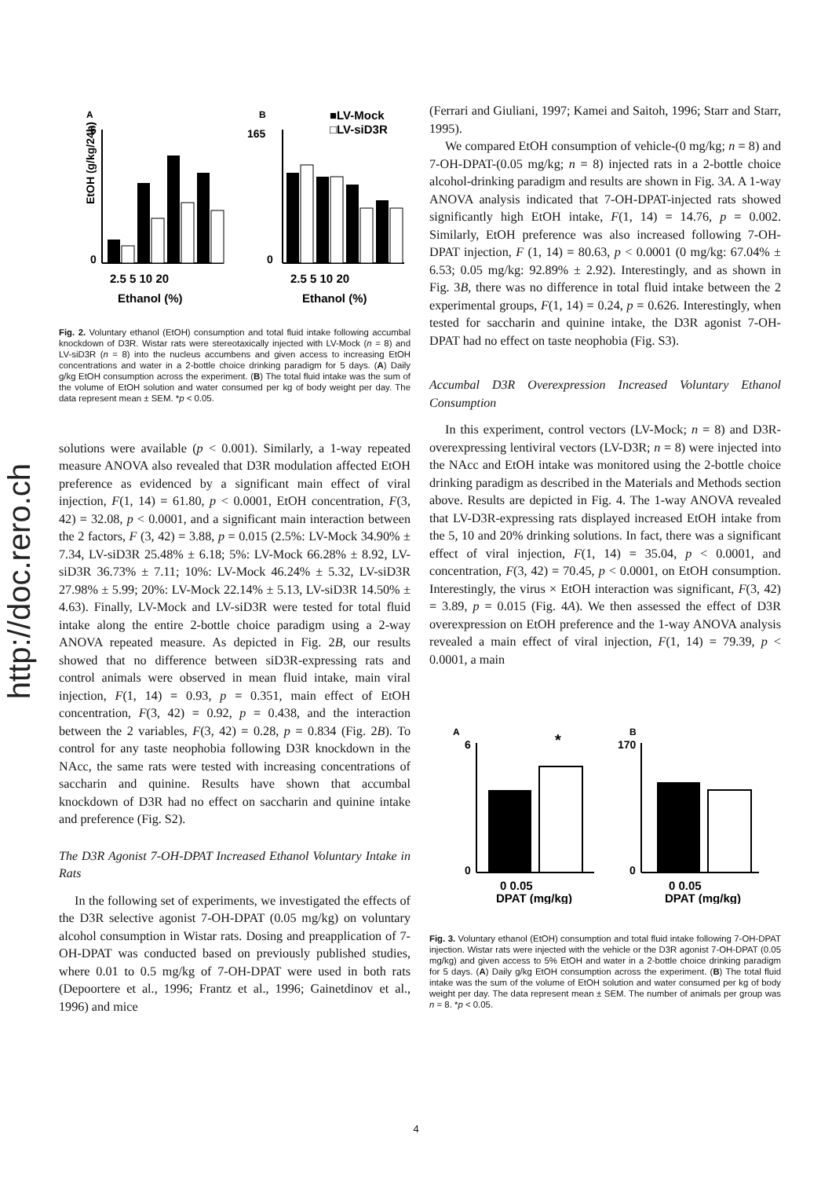http://doc.rero.ch
A
B
■LV-Mock
□LV-siD3R
6
0
EtOH (g/kg/24h)
2.5 5 10 20
Ethanol (%)
165
0
2.5 5 10 20
Ethanol (%)
Fig. 2. Voluntary ethanol (EtOH) consumption and total fluid intake following accumbal knockdown of D3R. Wistar rats were stereotaxically injected with LV-Mock (n = 8) and LV-siD3R (n = 8) into the nucleus accumbens and given access to increasing EtOH concentrations and water in a 2-bottle choice drinking paradigm for 5 days. (A) Daily g/kg EtOH consumption across the experiment. (B) The total fluid intake was the sum of the volume of EtOH solution and water consumed per kg of body weight per day. The data represent mean ± SEM. *p < 0.05.
solutions were available (p < 0.001). Similarly, a 1-way repeated measure ANOVA also revealed that D3R modulation affected EtOH preference as evidenced by a significant main effect of viral injection, F(1, 14) = 61.80, p < 0.0001, EtOH concentration, F(3, 42) = 32.08, p < 0.0001, and a significant main interaction between the 2 factors, F (3, 42) = 3.88, p = 0.015 (2.5%: LV-Mock 34.90% ± 7.34, LV-siD3R 25.48% ± 6.18; 5%: LV-Mock 66.28% ± 8.92, LV-siD3R 36.73% ± 7.11; 10%: LV-Mock 46.24% ± 5.32, LV-siD3R 27.98% ± 5.99; 20%: LV-Mock 22.14% ± 5.13, LV-siD3R 14.50% ± 4.63). Finally, LV-Mock and LV-siD3R were tested for total fluid intake along the entire 2-bottle choice paradigm using a 2-way ANOVA repeated measure. As depicted in Fig. 2B, our results showed that no difference between siD3R-expressing rats and control animals were observed in mean fluid intake, main viral injection, F(1, 14) = 0.93, p = 0.351, main effect of EtOH concentration, F(3, 42) = 0.92, p = 0.438, and the interaction between the 2 variables, F(3, 42) = 0.28, p = 0.834 (Fig. 2B). To control for any taste neophobia following D3R knockdown in the NAcc, the same rats were tested with increasing concentrations of saccharin and quinine. Results have shown that accumbal knockdown of D3R had no effect on saccharin and quinine intake and preference (Fig. S2).
The D3R Agonist 7-OH-DPAT Increased Ethanol Voluntary Intake in Rats
In the following set of experiments, we investigated the effects of the D3R selective agonist 7-OH-DPAT (0.05 mg/kg) on voluntary alcohol consumption in Wistar rats. Dosing and preapplication of 7-OH-DPAT was conducted based on previously published studies, where 0.01 to 0.5 mg/kg of 7-OH-DPAT were used in both rats (Depoortere et al., 1996; Frantz et al., 1996; Gainetdinov et al., 1996) and mice
(Ferrari and Giuliani, 1997; Kamei and Saitoh, 1996; Starr and Starr, 1995).
We compared EtOH consumption of vehicle-(0 mg/kg; n = 8) and 7-OH-DPAT-(0.05 mg/kg; n = 8) injected rats in a 2-bottle choice alcohol-drinking paradigm and results are shown in Fig. 3A. A 1-way ANOVA analysis indicated that 7-OH-DPAT-injected rats showed significantly high EtOH intake, F(1, 14) = 14.76, p = 0.002. Similarly, EtOH preference was also increased following 7-OH-DPAT injection, F (1, 14) = 80.63, p < 0.0001 (0 mg/kg: 67.04% ± 6.53; 0.05 mg/kg: 92.89% ± 2.92). Interestingly, and as shown in Fig. 3B, there was no difference in total fluid intake between the 2 experimental groups, F(1, 14) = 0.24, p = 0.626. Interestingly, when tested for saccharin and quinine intake, the D3R agonist 7-OH-DPAT had no effect on taste neophobia (Fig. S3).
Accumbal D3R Overexpression Increased Voluntary Ethanol Consumption
In this experiment, control vectors (LV-Mock; n = 8) and D3R-overexpressing lentiviral vectors (LV-D3R; n = 8) were injected into the NAcc and EtOH intake was monitored using the 2-bottle choice drinking paradigm as described in the Materials and Methods section above. Results are depicted in Fig. 4. The 1-way ANOVA revealed that LV-D3R-expressing rats displayed increased EtOH intake from the 5, 10 and 20% drinking solutions. In fact, there was a significant effect of viral injection, F(1, 14) = 35.04, p < 0.0001, and concentration, F(3, 42) = 70.45, p < 0.0001, on EtOH consumption. Interestingly, the virus × EtOH interaction was significant, F(3, 42) = 3.89, p = 0.015 (Fig. 4A). We then assessed the effect of D3R overexpression on EtOH preference and the 1-way ANOVA analysis revealed a main effect of viral injection, F(1, 14) = 79.39, p < 0.0001, a main
A
B
*
6
0
0 0.05
DPAT (mg/kg)
170
0
0 0.05
DPAT (mg/kg)
Fig. 3. Voluntary ethanol (EtOH) consumption and total fluid intake following 7-OH-DPAT injection. Wistar rats were injected with the vehicle or the D3R agonist 7-OH-DPAT (0.05 mg/kg) and given access to 5% EtOH and water in a 2-bottle choice drinking paradigm for 5 days. (A) Daily g/kg EtOH consumption across the experiment. (B) The total fluid intake was the sum of the volume of EtOH solution and water consumed per kg of body weight per day. The data represent mean ± SEM. The number of animals per group was n = 8. *p < 0.05.
4